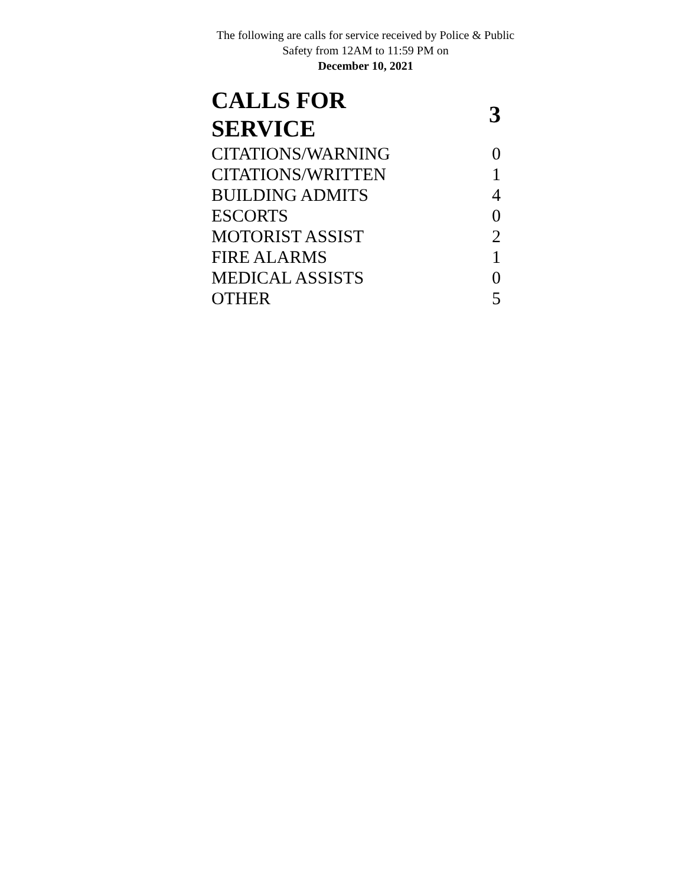The following are calls for service received by Police & Public Safety from 12AM to 11:59 PM on
December 10, 2021
| CALLS FOR SERVICE | 3 |
| CITATIONS/WARNING | 0 |
| CITATIONS/WRITTEN | 1 |
| BUILDING ADMITS | 4 |
| ESCORTS | 0 |
| MOTORIST ASSIST | 2 |
| FIRE ALARMS | 1 |
| MEDICAL ASSISTS | 0 |
| OTHER | 5 |